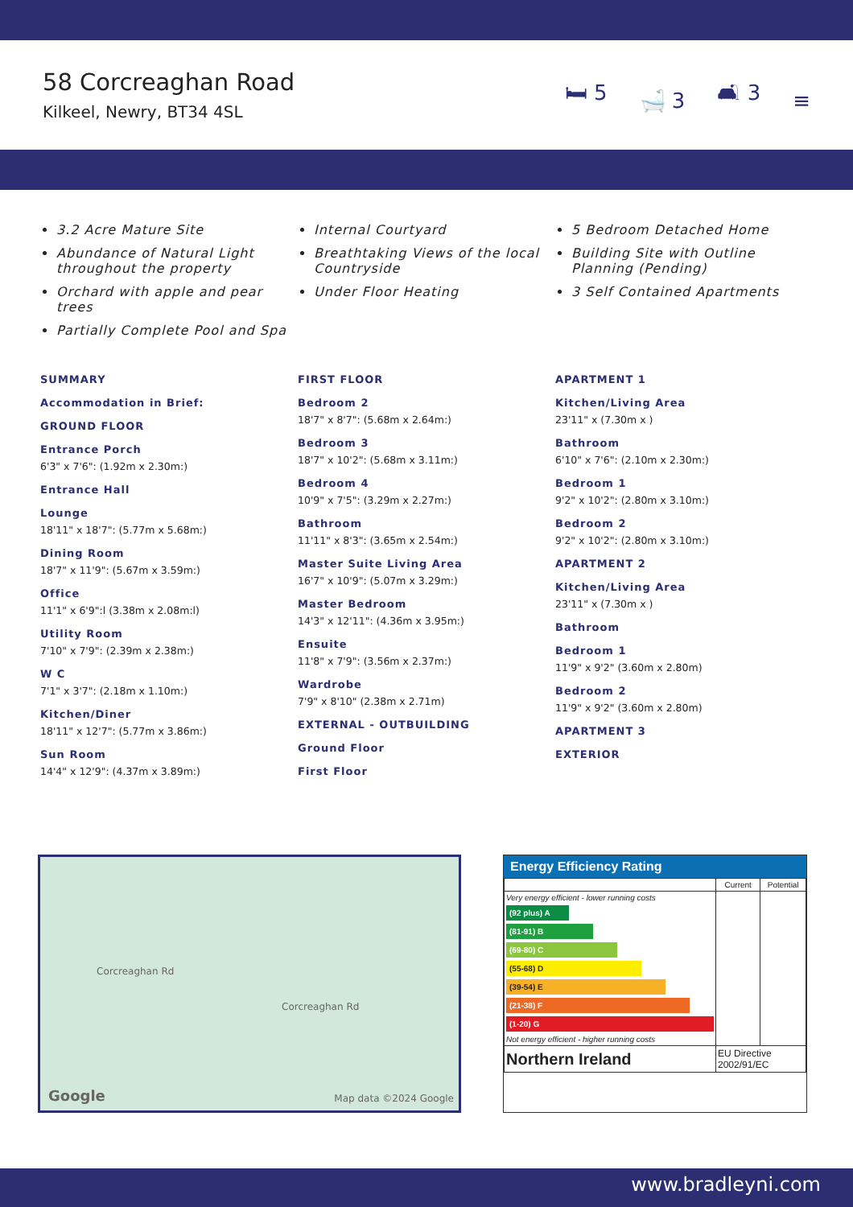58 Corcreaghan Road
Kilkeel, Newry, BT34 4SL
🛏 5 🛁 3 🛋 3 ≡
3.2 Acre Mature Site
Abundance of Natural Light throughout the property
Orchard with apple and pear trees
Partially Complete Pool and Spa
Internal Courtyard
Breathtaking Views of the local Countryside
Under Floor Heating
5 Bedroom Detached Home
Building Site with Outline Planning (Pending)
3 Self Contained Apartments
SUMMARY
Accommodation in Brief:
GROUND FLOOR
Entrance Porch
6'3" x 7'6": (1.92m x 2.30m:)
Entrance Hall
Lounge
18'11" x 18'7": (5.77m x 5.68m:)
Dining Room
18'7" x 11'9": (5.67m x 3.59m:)
Office
11'1" x 6'9":l (3.38m x 2.08m:l)
Utility Room
7'10" x 7'9": (2.39m x 2.38m:)
W C
7'1" x 3'7": (2.18m x 1.10m:)
Kitchen/Diner
18'11" x 12'7": (5.77m x 3.86m:)
Sun Room
14'4" x 12'9": (4.37m x 3.89m:)
FIRST FLOOR
Bedroom 2
18'7" x 8'7": (5.68m x 2.64m:)
Bedroom 3
18'7" x 10'2": (5.68m x 3.11m:)
Bedroom 4
10'9" x 7'5": (3.29m x 2.27m:)
Bathroom
11'11" x 8'3": (3.65m x 2.54m:)
Master Suite Living Area
16'7" x 10'9": (5.07m x 3.29m:)
Master Bedroom
14'3" x 12'11": (4.36m x 3.95m:)
Ensuite
11'8" x 7'9": (3.56m x 2.37m:)
Wardrobe
7'9" x 8'10" (2.38m x 2.71m)
EXTERNAL - OUTBUILDING
Ground Floor
First Floor
APARTMENT 1
Kitchen/Living Area
23'11" x (7.30m x )
Bathroom
6'10" x 7'6": (2.10m x 2.30m:)
Bedroom 1
9'2" x 10'2": (2.80m x 3.10m:)
Bedroom 2
9'2" x 10'2": (2.80m x 3.10m:)
APARTMENT 2
Kitchen/Living Area
23'11" x (7.30m x )
Bathroom
Bedroom 1
11'9" x 9'2" (3.60m x 2.80m)
Bedroom 2
11'9" x 9'2" (3.60m x 2.80m)
APARTMENT 3
EXTERIOR
Corcreaghan Rd
Corcreaghan Rd
Google Map data ©2024 Google
Energy Efficiency Rating
| | Current | Potential |
| --- | --- | --- |
| Very energy efficient - lower running costs (92 plus) A (81-91) B (69-80) C (55-68) D (39-54) E (21-38) F (1-20) G Not energy efficient - higher running costs | | |
| Northern Ireland | EU Directive 2002/91/EC | |
www.bradleyni.com